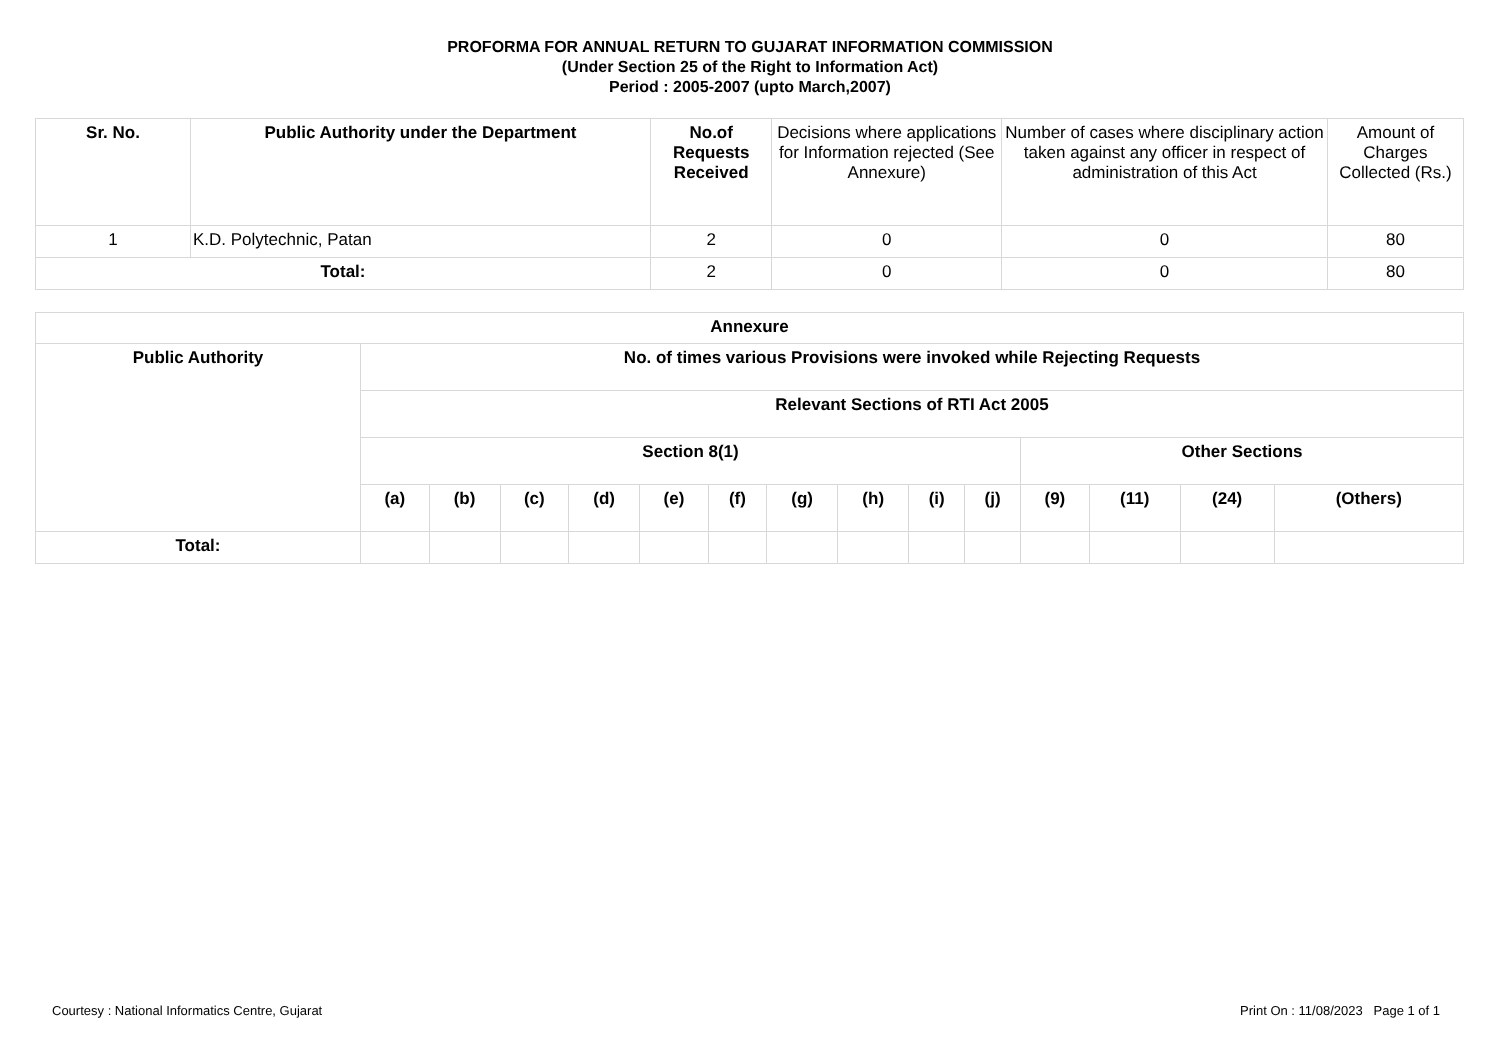PROFORMA FOR ANNUAL RETURN TO GUJARAT INFORMATION COMMISSION
(Under Section 25 of the Right to Information Act)
Period : 2005-2007 (upto March,2007)
| Sr. No. | Public Authority under the Department | No.of Requests Received | Decisions where applications for Information rejected (See Annexure) | Number of cases where disciplinary action taken against any officer in respect of administration of this Act | Amount of Charges Collected (Rs.) |
| --- | --- | --- | --- | --- | --- |
| 1 | K.D. Polytechnic, Patan | 2 | 0 | 0 | 80 |
| Total: | | 2 | 0 | 0 | 80 |
| Annexure | | | | | | | | | | | | | | |
| --- | --- | --- | --- | --- | --- | --- | --- | --- | --- | --- | --- | --- | --- | --- |
| Public Authority | No. of times various Provisions were invoked while Rejecting Requests | | | | | | | | | | | | | |
| | Relevant Sections of RTI Act 2005 | | | | | | | | | | | | | |
| | Section 8(1) | | | | | | | | | | Other Sections | | | |
| | (a) | (b) | (c) | (d) | (e) | (f) | (g) | (h) | (i) | (j) | (9) | (11) | (24) | (Others) |
| Total: | | | | | | | | | | | | | | |
Courtesy : National Informatics Centre, Gujarat Print On : 11/08/2023 Page 1 of 1